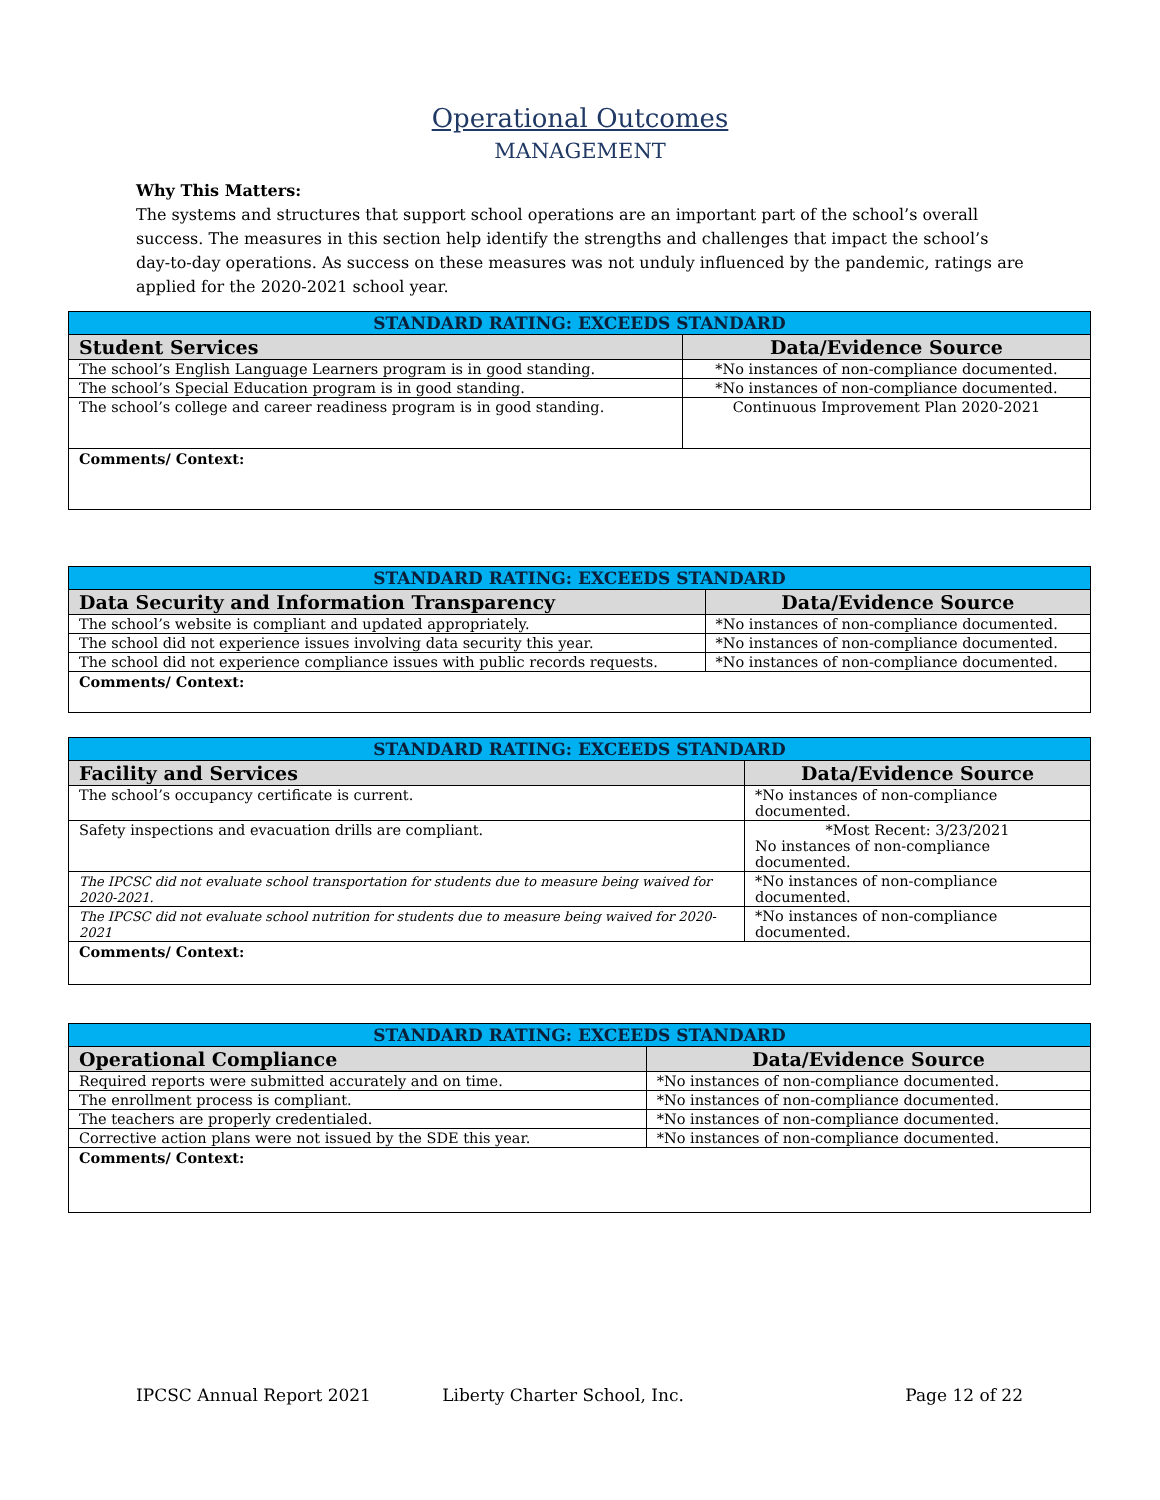Operational Outcomes
MANAGEMENT
Why This Matters:
The systems and structures that support school operations are an important part of the school’s overall success. The measures in this section help identify the strengths and challenges that impact the school’s day-to-day operations. As success on these measures was not unduly influenced by the pandemic, ratings are applied for the 2020-2021 school year.
| STANDARD RATING: EXCEEDS STANDARD | |
| --- | --- |
| Student Services | Data/Evidence Source |
| The school’s English Language Learners program is in good standing. | *No instances of non-compliance documented. |
| The school’s Special Education program is in good standing. | *No instances of non-compliance documented. |
| The school’s college and career readiness program is in good standing. | Continuous Improvement Plan 2020-2021 |
| Comments/ Context: | |
| STANDARD RATING: EXCEEDS STANDARD | |
| --- | --- |
| Data Security and Information Transparency | Data/Evidence Source |
| The school’s website is compliant and updated appropriately. | *No instances of non-compliance documented. |
| The school did not experience issues involving data security this year. | *No instances of non-compliance documented. |
| The school did not experience compliance issues with public records requests. | *No instances of non-compliance documented. |
| Comments/ Context: | |
| STANDARD RATING: EXCEEDS STANDARD | |
| --- | --- |
| Facility and Services | Data/Evidence Source |
| The school’s occupancy certificate is current. | *No instances of non-compliance documented. |
| Safety inspections and evacuation drills are compliant. | *Most Recent: 3/23/2021 No instances of non-compliance documented. |
| The IPCSC did not evaluate school transportation for students due to measure being waived for 2020-2021. | *No instances of non-compliance documented. |
| The IPCSC did not evaluate school nutrition for students due to measure being waived for 2020-2021 | *No instances of non-compliance documented. |
| Comments/ Context: | |
| STANDARD RATING: EXCEEDS STANDARD | |
| --- | --- |
| Operational Compliance | Data/Evidence Source |
| Required reports were submitted accurately and on time. | *No instances of non-compliance documented. |
| The enrollment process is compliant. | *No instances of non-compliance documented. |
| The teachers are properly credentialed. | *No instances of non-compliance documented. |
| Corrective action plans were not issued by the SDE this year. | *No instances of non-compliance documented. |
| Comments/ Context: | |
IPCSC Annual Report 2021 Liberty Charter School, Inc. Page 12 of 22